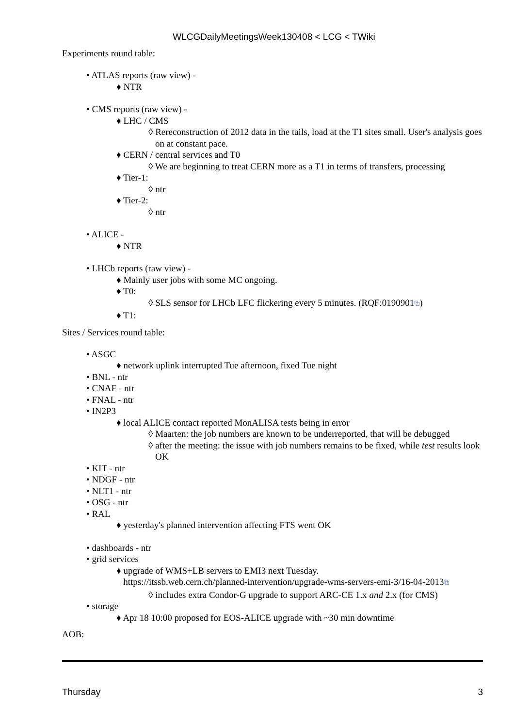WLCGDailyMeetingsWeek130408 < LCG < TWiki
Experiments round table:
• ATLAS reports (raw view) -
♦ NTR
• CMS reports (raw view) -
♦ LHC / CMS
◊ Rereconstruction of 2012 data in the tails, load at the T1 sites small. User's analysis goes on at constant pace.
♦ CERN / central services and T0
◊ We are beginning to treat CERN more as a T1 in terms of transfers, processing
♦ Tier-1:
◊ ntr
♦ Tier-2:
◊ ntr
• ALICE -
♦ NTR
• LHCb reports (raw view) -
♦ Mainly user jobs with some MC ongoing.
♦ T0:
◊ SLS sensor for LHCb LFC flickering every 5 minutes. (RQF:0190901⧉)
♦ T1:
Sites / Services round table:
• ASGC
♦ network uplink interrupted Tue afternoon, fixed Tue night
• BNL - ntr
• CNAF - ntr
• FNAL - ntr
• IN2P3
♦ local ALICE contact reported MonALISA tests being in error
◊ Maarten: the job numbers are known to be underreported, that will be debugged
◊ after the meeting: the issue with job numbers remains to be fixed, while test results look OK
• KIT - ntr
• NDGF - ntr
• NLT1 - ntr
• OSG - ntr
• RAL
♦ yesterday's planned intervention affecting FTS went OK
• dashboards - ntr
• grid services
♦ upgrade of WMS+LB servers to EMI3 next Tuesday.
https://itssb.web.cern.ch/planned-intervention/upgrade-wms-servers-emi-3/16-04-2013⧉
◊ includes extra Condor-G upgrade to support ARC-CE 1.x and 2.x (for CMS)
• storage
♦ Apr 18 10:00 proposed for EOS-ALICE upgrade with ~30 min downtime
AOB:
Thursday 3